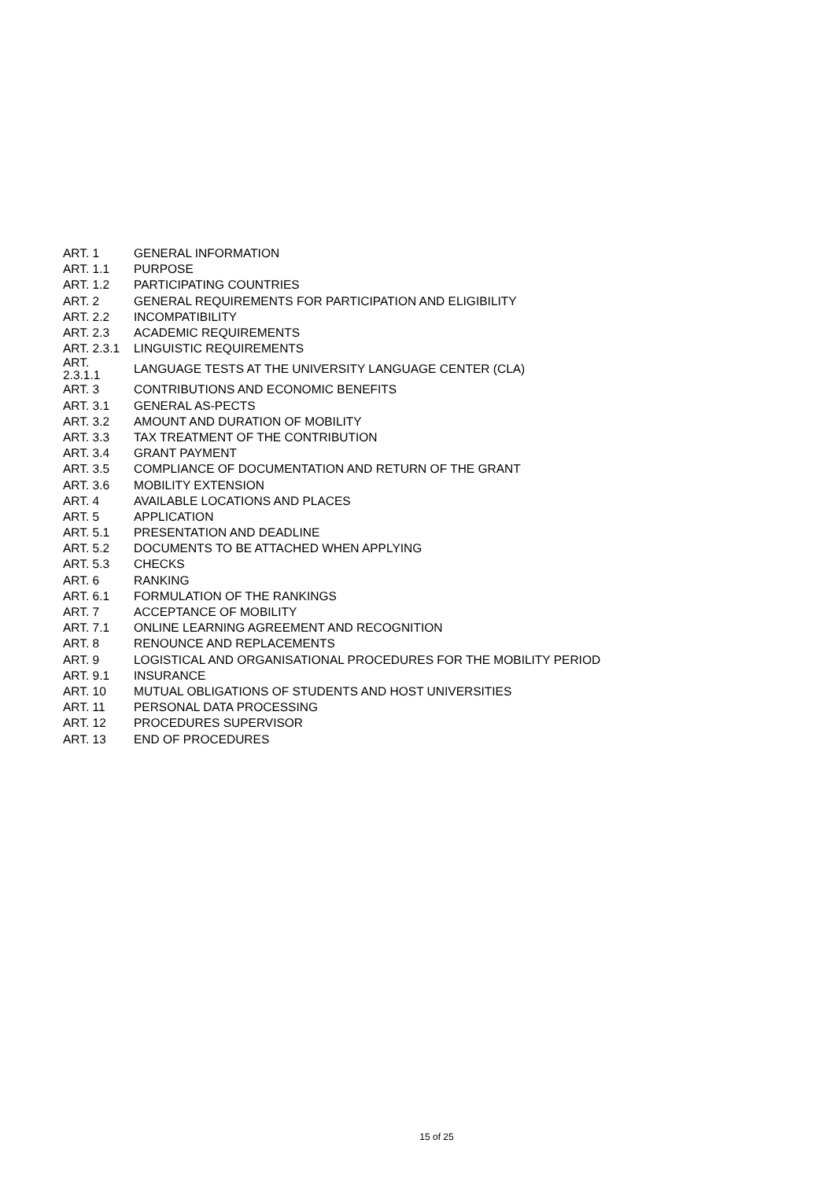| ART. 1 | GENERAL INFORMATION |
| ART. 1.1 | PURPOSE |
| ART. 1.2 | PARTICIPATING COUNTRIES |
| ART. 2 | GENERAL REQUIREMENTS FOR PARTICIPATION AND ELIGIBILITY |
| ART. 2.2 | INCOMPATIBILITY |
| ART. 2.3 | ACADEMIC REQUIREMENTS |
| ART. 2.3.1 | LINGUISTIC REQUIREMENTS |
| ART. 2.3.1.1 | LANGUAGE TESTS AT THE UNIVERSITY LANGUAGE CENTER (CLA) |
| ART. 3 | CONTRIBUTIONS AND ECONOMIC BENEFITS |
| ART. 3.1 | GENERAL AS-PECTS |
| ART. 3.2 | AMOUNT AND DURATION OF MOBILITY |
| ART. 3.3 | TAX TREATMENT OF THE CONTRIBUTION |
| ART. 3.4 | GRANT PAYMENT |
| ART. 3.5 | COMPLIANCE OF DOCUMENTATION AND RETURN OF THE GRANT |
| ART. 3.6 | MOBILITY EXTENSION |
| ART. 4 | AVAILABLE LOCATIONS AND PLACES |
| ART. 5 | APPLICATION |
| ART. 5.1 | PRESENTATION AND DEADLINE |
| ART. 5.2 | DOCUMENTS TO BE ATTACHED WHEN APPLYING |
| ART. 5.3 | CHECKS |
| ART. 6 | RANKING |
| ART. 6.1 | FORMULATION OF THE RANKINGS |
| ART. 7 | ACCEPTANCE OF MOBILITY |
| ART. 7.1 | ONLINE LEARNING AGREEMENT AND RECOGNITION |
| ART. 8 | RENOUNCE AND REPLACEMENTS |
| ART. 9 | LOGISTICAL AND ORGANISATIONAL PROCEDURES FOR THE MOBILITY PERIOD |
| ART. 9.1 | INSURANCE |
| ART. 10 | MUTUAL OBLIGATIONS OF STUDENTS AND HOST UNIVERSITIES |
| ART. 11 | PERSONAL DATA PROCESSING |
| ART. 12 | PROCEDURES SUPERVISOR |
| ART. 13 | END OF PROCEDURES |
15 of 25